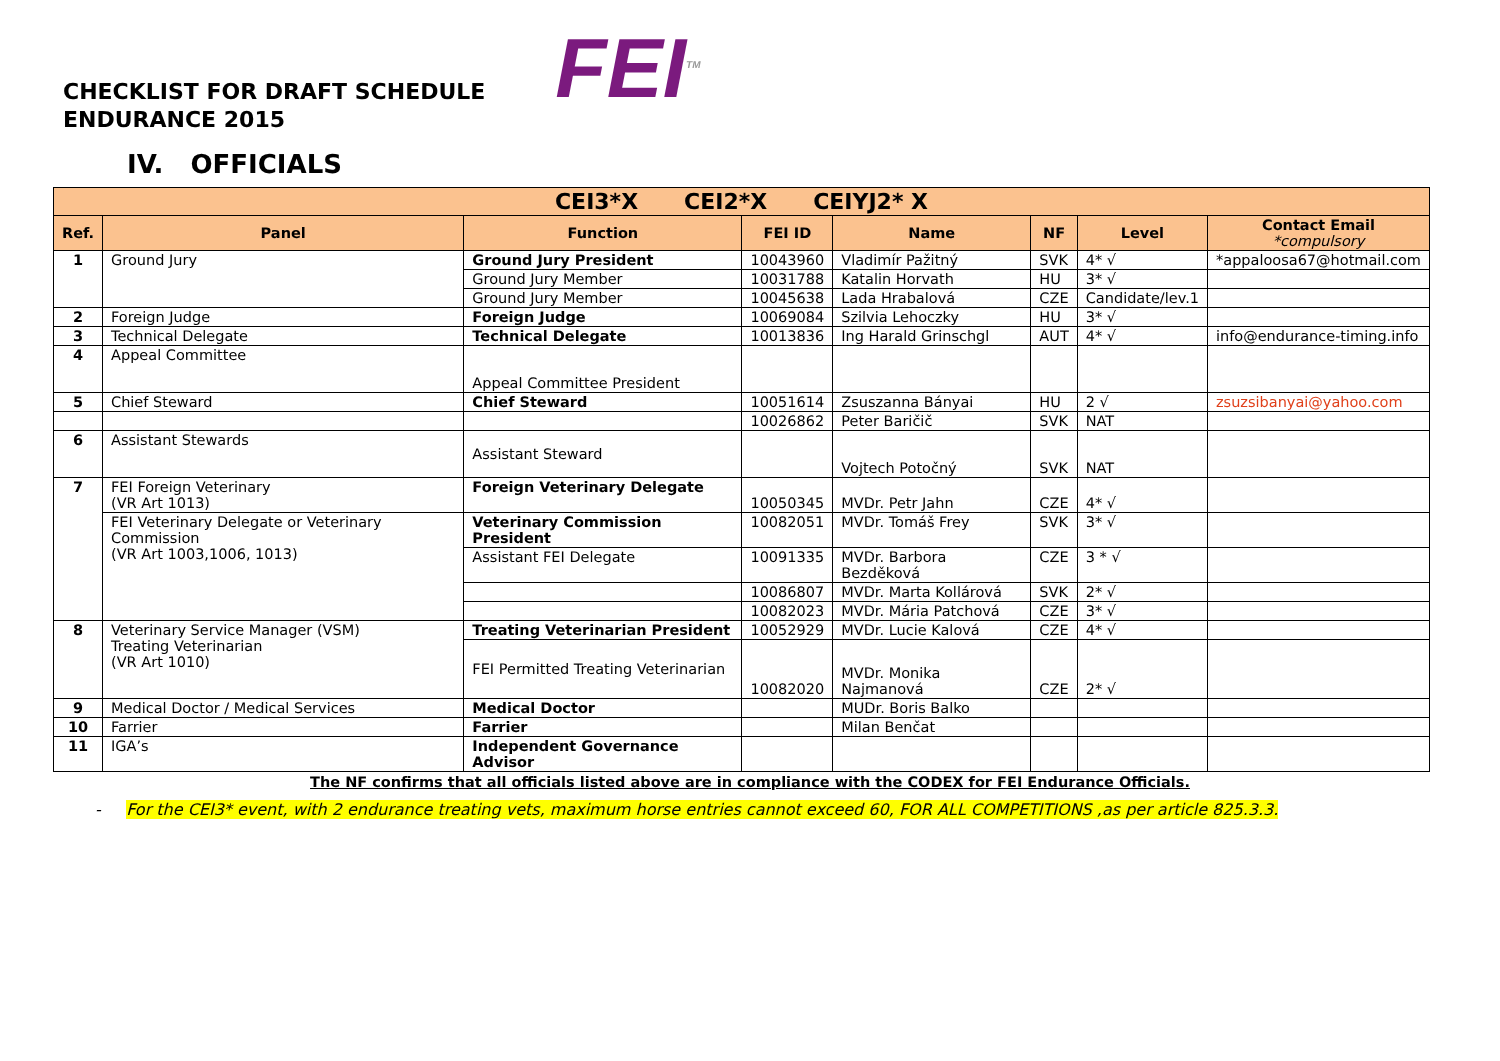CHECKLIST FOR DRAFT SCHEDULE
ENDURANCE 2015
FEI<sup>TM</sup>
IV. OFFICIALS
| CEI3*X CEI2*X CEIYJ2* X | | | | | | | |
| --- | --- | --- | --- | --- | --- | --- | --- |
| Ref. | Panel | Function | FEI ID | Name | NF | Level | Contact Email *compulsory |
| 1 | Ground Jury | Ground Jury President | 10043960 | Vladimír Pažitný | SVK | 4* √ | *appaloosa67@hotmail.com |
| | | Ground Jury Member | 10031788 | Katalin Horvath | HU | 3* √ | |
| | | Ground Jury Member | 10045638 | Lada Hrabalová | CZE | Candidate/lev.1 | |
| 2 | Foreign Judge | Foreign Judge | 10069084 | Szilvia Lehoczky | HU | 3* √ | |
| 3 | Technical Delegate | Technical Delegate | 10013836 | Ing Harald Grinschgl | AUT | 4* √ | info@endurance-timing.info |
| 4 | Appeal Committee | Appeal Committee President | | | | | |
| 5 | Chief Steward | Chief Steward | 10051614 | Zsuszanna Bányai | HU | 2 √ | zsuzsibanyai@yahoo.com |
| | | | 10026862 | Peter Baričič | SVK | NAT | |
| 6 | Assistant Stewards | Assistant Steward | | Vojtech Potočný | SVK | NAT | |
| 7 | FEI Foreign Veterinary (VR Art 1013) | Foreign Veterinary Delegate | 10050345 | MVDr. Petr Jahn | CZE | 4* √ | |
| | FEI Veterinary Delegate or Veterinary Commission (VR Art 1003,1006, 1013) | Veterinary Commission President | 10082051 | MVDr. Tomáš Frey | SVK | 3* √ | |
| | | Assistant FEI Delegate | 10091335 | MVDr. Barbora Bezděková | CZE | 3 * √ | |
| | | | 10086807 | MVDr. Marta Kollárová | SVK | 2* √ | |
| | | | 10082023 | MVDr. Mária Patchová | CZE | 3* √ | |
| 8 | Veterinary Service Manager (VSM) Treating Veterinarian (VR Art 1010) | Treating Veterinarian President | 10052929 | MVDr. Lucie Kalová | CZE | 4* √ | |
| | | FEI Permitted Treating Veterinarian | 10082020 | MVDr. Monika Najmanová | CZE | 2* √ | |
| 9 | Medical Doctor / Medical Services | Medical Doctor | | MUDr. Boris Balko | | | |
| 10 | Farrier | Farrier | | Milan Benčat | | | |
| 11 | IGA’s | Independent Governance Advisor | | | | | |
The NF confirms that all officials listed above are in compliance with the CODEX for FEI Endurance Officials.
- For the CEI3* event, with 2 endurance treating vets, maximum horse entries cannot exceed 60, FOR ALL COMPETITIONS ,as per article 825.3.3.